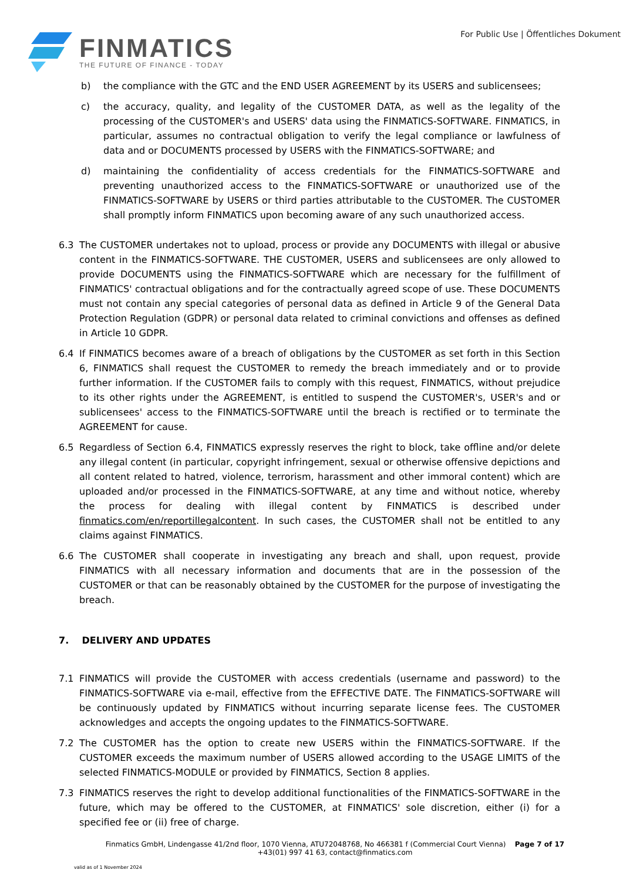FINMATICS
THE FUTURE OF FINANCE - TODAY
For Public Use | Öffentliches Dokument
b) the compliance with the GTC and the END USER AGREEMENT by its USERS and sublicensees;
c) the accuracy, quality, and legality of the CUSTOMER DATA, as well as the legality of the processing of the CUSTOMER's and USERS' data using the FINMATICS-SOFTWARE. FINMATICS, in particular, assumes no contractual obligation to verify the legal compliance or lawfulness of data and or DOCUMENTS processed by USERS with the FINMATICS-SOFTWARE; and
d) maintaining the confidentiality of access credentials for the FINMATICS-SOFTWARE and preventing unauthorized access to the FINMATICS-SOFTWARE or unauthorized use of the FINMATICS-SOFTWARE by USERS or third parties attributable to the CUSTOMER. The CUSTOMER shall promptly inform FINMATICS upon becoming aware of any such unauthorized access.
6.3 The CUSTOMER undertakes not to upload, process or provide any DOCUMENTS with illegal or abusive content in the FINMATICS-SOFTWARE. THE CUSTOMER, USERS and sublicensees are only allowed to provide DOCUMENTS using the FINMATICS-SOFTWARE which are necessary for the fulfillment of FINMATICS' contractual obligations and for the contractually agreed scope of use. These DOCUMENTS must not contain any special categories of personal data as defined in Article 9 of the General Data Protection Regulation (GDPR) or personal data related to criminal convictions and offenses as defined in Article 10 GDPR.
6.4 If FINMATICS becomes aware of a breach of obligations by the CUSTOMER as set forth in this Section 6, FINMATICS shall request the CUSTOMER to remedy the breach immediately and or to provide further information. If the CUSTOMER fails to comply with this request, FINMATICS, without prejudice to its other rights under the AGREEMENT, is entitled to suspend the CUSTOMER's, USER's and or sublicensees' access to the FINMATICS-SOFTWARE until the breach is rectified or to terminate the AGREEMENT for cause.
6.5 Regardless of Section 6.4, FINMATICS expressly reserves the right to block, take offline and/or delete any illegal content (in particular, copyright infringement, sexual or otherwise offensive depictions and all content related to hatred, violence, terrorism, harassment and other immoral content) which are uploaded and/or processed in the FINMATICS-SOFTWARE, at any time and without notice, whereby the process for dealing with illegal content by FINMATICS is described under finmatics.com/en/reportillegalcontent. In such cases, the CUSTOMER shall not be entitled to any claims against FINMATICS.
6.6 The CUSTOMER shall cooperate in investigating any breach and shall, upon request, provide FINMATICS with all necessary information and documents that are in the possession of the CUSTOMER or that can be reasonably obtained by the CUSTOMER for the purpose of investigating the breach.
7. DELIVERY AND UPDATES
7.1 FINMATICS will provide the CUSTOMER with access credentials (username and password) to the FINMATICS-SOFTWARE via e-mail, effective from the EFFECTIVE DATE. The FINMATICS-SOFTWARE will be continuously updated by FINMATICS without incurring separate license fees. The CUSTOMER acknowledges and accepts the ongoing updates to the FINMATICS-SOFTWARE.
7.2 The CUSTOMER has the option to create new USERS within the FINMATICS-SOFTWARE. If the CUSTOMER exceeds the maximum number of USERS allowed according to the USAGE LIMITS of the selected FINMATICS-MODULE or provided by FINMATICS, Section 8 applies.
7.3 FINMATICS reserves the right to develop additional functionalities of the FINMATICS-SOFTWARE in the future, which may be offered to the CUSTOMER, at FINMATICS' sole discretion, either (i) for a specified fee or (ii) free of charge.
Finmatics GmbH, Lindengasse 41/2nd floor, 1070 Vienna, ATU72048768, No 466381 f (Commercial Court Vienna) Page 7 of 17
+43(01) 997 41 63, contact@finmatics.com
valid as of 1 November 2024